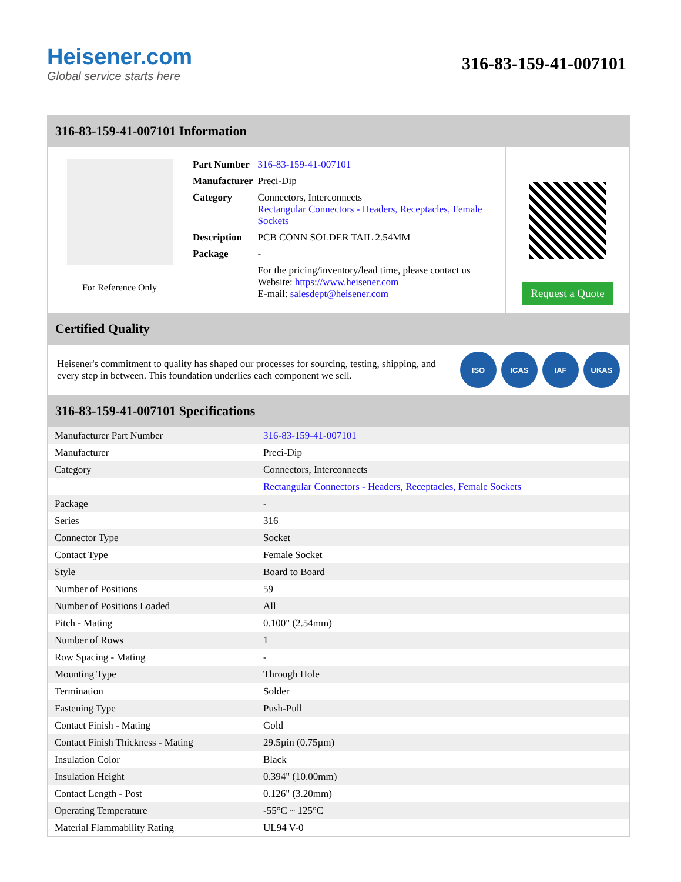Heisener.com
Global service starts here
316-83-159-41-007101
316-83-159-41-007101 Information
For Reference Only
| Part Number | 316-83-159-41-007101 |
| Manufacturer | Preci-Dip |
| Category | Connectors, Interconnects Rectangular Connectors - Headers, Receptacles, Female Sockets |
| Description | PCB CONN SOLDER TAIL 2.54MM |
| Package | - |
| | For the pricing/inventory/lead time, please contact us Website: https://www.heisener.com E-mail: salesdept@heisener.com |
Request a Quote
Certified Quality
Heisener's commitment to quality has shaped our processes for sourcing, testing, shipping, and every step in between. This foundation underlies each component we sell.
ISO ICAS IAF UKAS
316-83-159-41-007101 Specifications
| Manufacturer Part Number | 316-83-159-41-007101 |
| Manufacturer | Preci-Dip |
| Category | Connectors, Interconnects |
| | Rectangular Connectors - Headers, Receptacles, Female Sockets |
| Package | - |
| Series | 316 |
| Connector Type | Socket |
| Contact Type | Female Socket |
| Style | Board to Board |
| Number of Positions | 59 |
| Number of Positions Loaded | All |
| Pitch - Mating | 0.100" (2.54mm) |
| Number of Rows | 1 |
| Row Spacing - Mating | - |
| Mounting Type | Through Hole |
| Termination | Solder |
| Fastening Type | Push-Pull |
| Contact Finish - Mating | Gold |
| Contact Finish Thickness - Mating | 29.5µin (0.75µm) |
| Insulation Color | Black |
| Insulation Height | 0.394" (10.00mm) |
| Contact Length - Post | 0.126" (3.20mm) |
| Operating Temperature | -55°C ~ 125°C |
| Material Flammability Rating | UL94 V-0 |